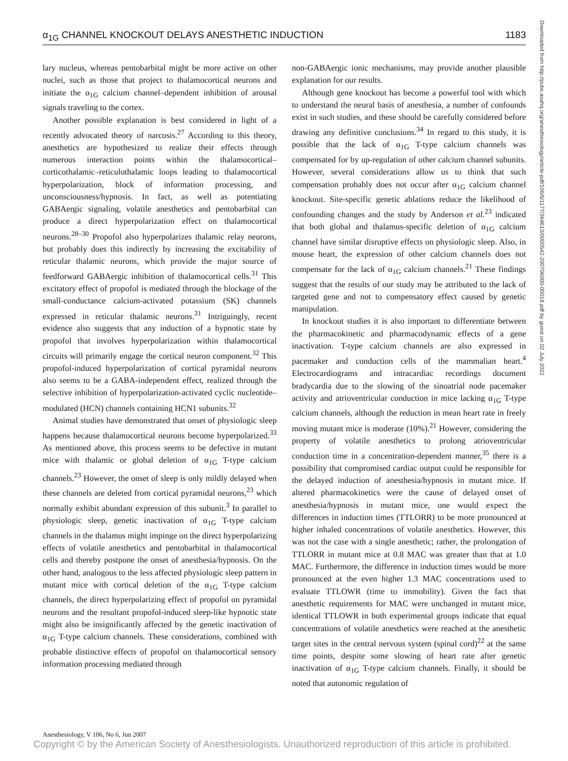α<sub>1G</sub> CHANNEL KNOCKOUT DELAYS ANESTHETIC INDUCTION 1183
lary nucleus, whereas pentobarbital might be more active on other nuclei, such as those that project to thalamocortical neurons and initiate the α<sub>1G</sub> calcium channel–dependent inhibition of arousal signals traveling to the cortex.
Another possible explanation is best considered in light of a recently advocated theory of narcosis.<sup>27</sup> According to this theory, anesthetics are hypothesized to realize their effects through numerous interaction points within the thalamocortical–corticothalamic–reticulothalamic loops leading to thalamocortical hyperpolarization, block of information processing, and unconsciousness/hypnosis. In fact, as well as potentiating GABAergic signaling, volatile anesthetics and pentobarbital can produce a direct hyperpolarization effect on thalamocortical neurons.<sup>28–30</sup> Propofol also hyperpolarizes thalamic relay neurons, but probably does this indirectly by increasing the excitability of reticular thalamic neurons, which provide the major source of feedforward GABAergic inhibition of thalamocortical cells.<sup>31</sup> This excitatory effect of propofol is mediated through the blockage of the small-conductance calcium-activated potassium (SK) channels expressed in reticular thalamic neurons.<sup>31</sup> Intriguingly, recent evidence also suggests that any induction of a hypnotic state by propofol that involves hyperpolarization within thalamocortical circuits will primarily engage the cortical neuron component.<sup>32</sup> This propofol-induced hyperpolarization of cortical pyramidal neurons also seems to be a GABA-independent effect, realized through the selective inhibition of hyperpolarization-activated cyclic nucleotide–modulated (HCN) channels containing HCN1 subunits.<sup>32</sup>
Animal studies have demonstrated that onset of physiologic sleep happens because thalamocortical neurons become hyperpolarized.<sup>33</sup> As mentioned above, this process seems to be defective in mutant mice with thalamic or global deletion of α<sub>1G</sub> T-type calcium channels.<sup>23</sup> However, the onset of sleep is only mildly delayed when these channels are deleted from cortical pyramidal neurons,<sup>23</sup> which normally exhibit abundant expression of this subunit.<sup>3</sup> In parallel to physiologic sleep, genetic inactivation of α<sub>1G</sub> T-type calcium channels in the thalamus might impinge on the direct hyperpolarizing effects of volatile anesthetics and pentobarbital in thalamocortical cells and thereby postpone the onset of anesthesia/hypnosis. On the other hand, analogous to the less affected physiologic sleep pattern in mutant mice with cortical deletion of the α<sub>1G</sub> T-type calcium channels, the direct hyperpolarizing effect of propofol on pyramidal neurons and the resultant propofol-induced sleep-like hypnotic state might also be insignificantly affected by the genetic inactivation of α<sub>1G</sub> T-type calcium channels. These considerations, combined with probable distinctive effects of propofol on thalamocortical sensory information processing mediated through
non-GABAergic ionic mechanisms, may provide another plausible explanation for our results.
Although gene knockout has become a powerful tool with which to understand the neural basis of anesthesia, a number of confounds exist in such studies, and these should be carefully considered before drawing any definitive conclusions.<sup>34</sup> In regard to this study, it is possible that the lack of α<sub>1G</sub> T-type calcium channels was compensated for by up-regulation of other calcium channel subunits. However, several considerations allow us to think that such compensation probably does not occur after α<sub>1G</sub> calcium channel knockout. Site-specific genetic ablations reduce the likelihood of confounding changes and the study by Anderson et al.<sup>23</sup> indicated that both global and thalamus-specific deletion of α<sub>1G</sub> calcium channel have similar disruptive effects on physiologic sleep. Also, in mouse heart, the expression of other calcium channels does not compensate for the lack of α<sub>1G</sub> calcium channels.<sup>21</sup> These findings suggest that the results of our study may be attributed to the lack of targeted gene and not to compensatory effect caused by genetic manipulation.
In knockout studies it is also important to differentiate between the pharmacokinetic and pharmacodynamic effects of a gene inactivation. T-type calcium channels are also expressed in pacemaker and conduction cells of the mammalian heart.<sup>4</sup> Electrocardiograms and intracardiac recordings document bradycardia due to the slowing of the sinoatrial node pacemaker activity and atrioventricular conduction in mice lacking α<sub>1G</sub> T-type calcium channels, although the reduction in mean heart rate in freely moving mutant mice is moderate (10%).<sup>21</sup> However, considering the property of volatile anesthetics to prolong atrioventricular conduction time in a concentration-dependent manner,<sup>35</sup> there is a possibility that compromised cardiac output could be responsible for the delayed induction of anesthesia/hypnosis in mutant mice. If altered pharmacokinetics were the cause of delayed onset of anesthesia/hypnosis in mutant mice, one would expect the differences in induction times (TTLORR) to be more pronounced at higher inhaled concentrations of volatile anesthetics. However, this was not the case with a single anesthetic; rather, the prolongation of TTLORR in mutant mice at 0.8 MAC was greater than that at 1.0 MAC. Furthermore, the difference in induction times would be more pronounced at the even higher 1.3 MAC concentrations used to evaluate TTLOWR (time to immobility). Given the fact that anesthetic requirements for MAC were unchanged in mutant mice, identical TTLOWR in both experimental groups indicate that equal concentrations of volatile anesthetics were reached at the anesthetic target sites in the central nervous system (spinal cord)<sup>22</sup> at the same time points, despite some slowing of heart rate after genetic inactivation of α<sub>1G</sub> T-type calcium channels. Finally, it should be noted that autonomic regulation of
Downloaded from http://pubs.asahq.org/anesthesiology/article-pdf/106/6/1177/364613/0000542-200706000-00018.pdf by guest on 02 July 2022
Anesthesiology, V 106, No 6, Jun 2007
Copyright © by the American Society of Anesthesiologists. Unauthorized reproduction of this article is prohibited.